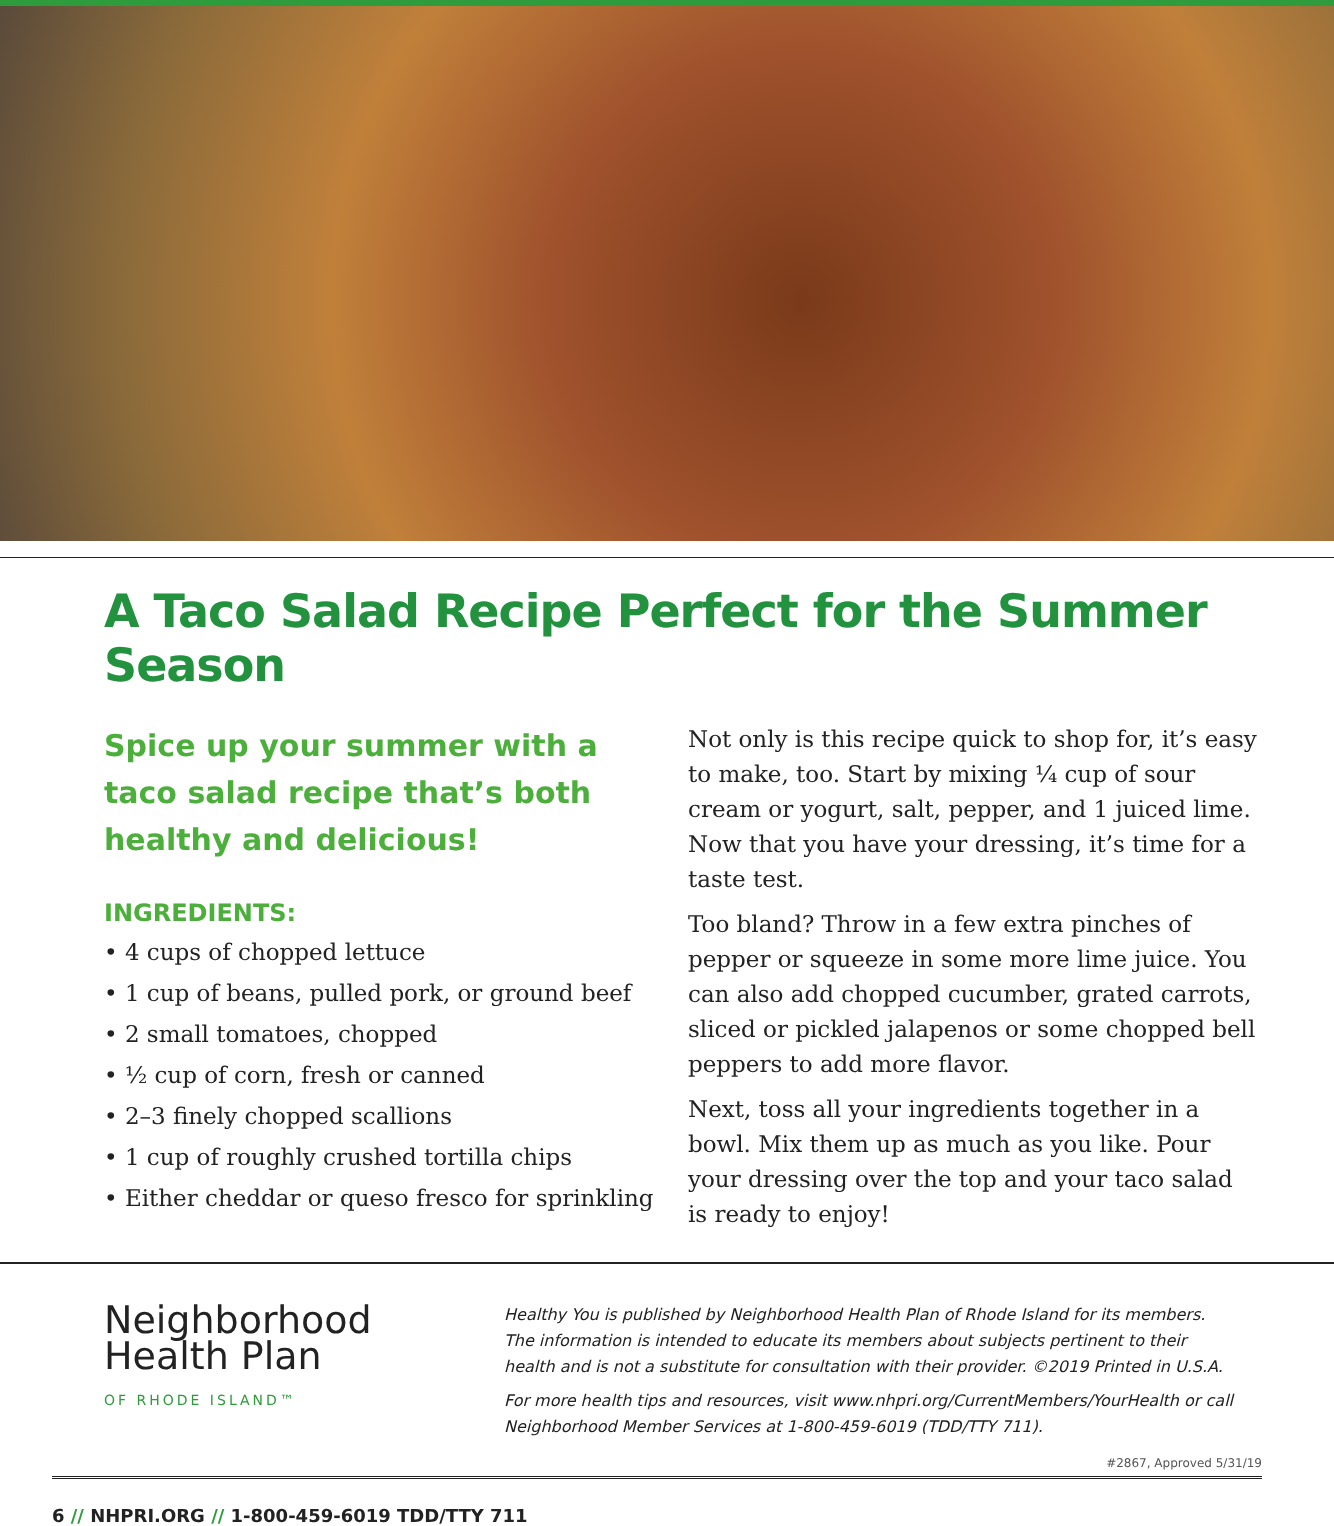A Taco Salad Recipe Perfect for the Summer Season
Spice up your summer with a taco salad recipe that’s both healthy and delicious!
INGREDIENTS:
• 4 cups of chopped lettuce
• 1 cup of beans, pulled pork, or ground beef
• 2 small tomatoes, chopped
• ½ cup of corn, fresh or canned
• 2–3 finely chopped scallions
• 1 cup of roughly crushed tortilla chips
• Either cheddar or queso fresco for sprinkling
Not only is this recipe quick to shop for, it’s easy to make, too. Start by mixing ¼ cup of sour cream or yogurt, salt, pepper, and 1 juiced lime. Now that you have your dressing, it’s time for a taste test.
Too bland? Throw in a few extra pinches of pepper or squeeze in some more lime juice. You can also add chopped cucumber, grated carrots, sliced or pickled jalapenos or some chopped bell peppers to add more flavor.
Next, toss all your ingredients together in a bowl. Mix them up as much as you like. Pour your dressing over the top and your taco salad is ready to enjoy!
Neighborhood
Health Plan
OF RHODE ISLAND™
Healthy You is published by Neighborhood Health Plan of Rhode Island for its members. The information is intended to educate its members about subjects pertinent to their health and is not a substitute for consultation with their provider. ©2019 Printed in U.S.A.
For more health tips and resources, visit www.nhpri.org/CurrentMembers/YourHealth or call Neighborhood Member Services at 1-800-459-6019 (TDD/TTY 711).
#2867, Approved 5/31/19
6 // NHPRI.ORG // 1-800-459-6019 TDD/TTY 711